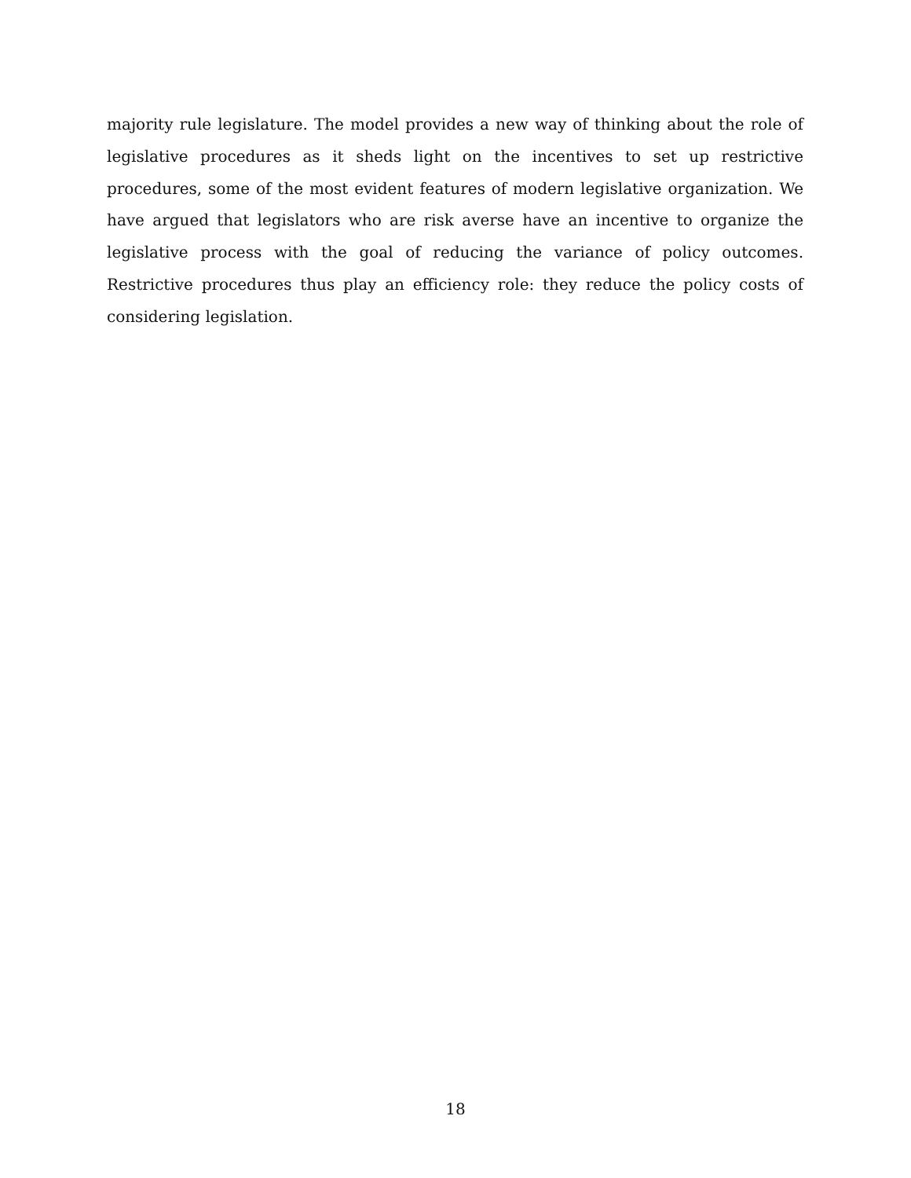majority rule legislature. The model provides a new way of thinking about the role of legislative procedures as it sheds light on the incentives to set up restrictive procedures, some of the most evident features of modern legislative organization. We have argued that legislators who are risk averse have an incentive to organize the legislative process with the goal of reducing the variance of policy outcomes. Restrictive procedures thus play an efficiency role: they reduce the policy costs of considering legislation.
18